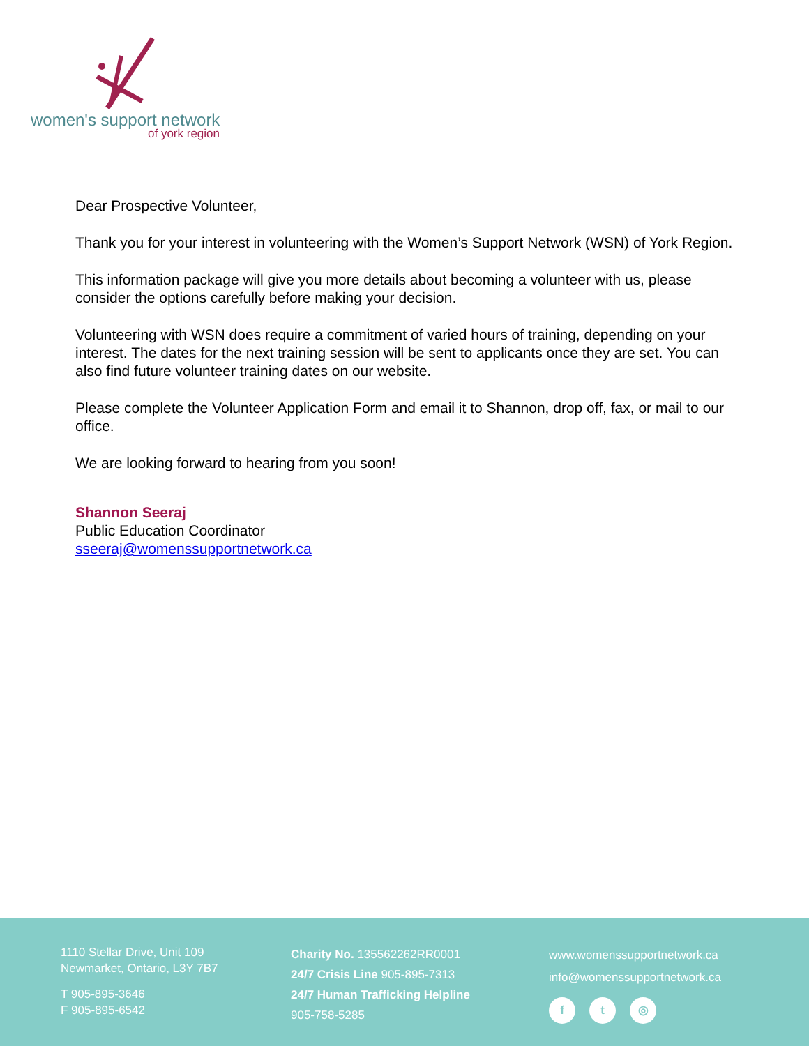women's support network
of york region
Dear Prospective Volunteer,
Thank you for your interest in volunteering with the Women’s Support Network (WSN) of York Region.
This information package will give you more details about becoming a volunteer with us, please consider the options carefully before making your decision.
Volunteering with WSN does require a commitment of varied hours of training, depending on your interest. The dates for the next training session will be sent to applicants once they are set. You can also find future volunteer training dates on our website.
Please complete the Volunteer Application Form and email it to Shannon, drop off, fax, or mail to our office.
We are looking forward to hearing from you soon!
Shannon Seeraj
Public Education Coordinator
sseeraj@womenssupportnetwork.ca
1110 Stellar Drive, Unit 109
Newmarket, Ontario, L3Y 7B7
T 905-895-3646
F 905-895-6542
Charity No. 135562262RR0001
24/7 Crisis Line 905-895-7313
24/7 Human Trafficking Helpline
905-758-5285
www.womenssupportnetwork.ca
info@womenssupportnetwork.ca
f t ◎